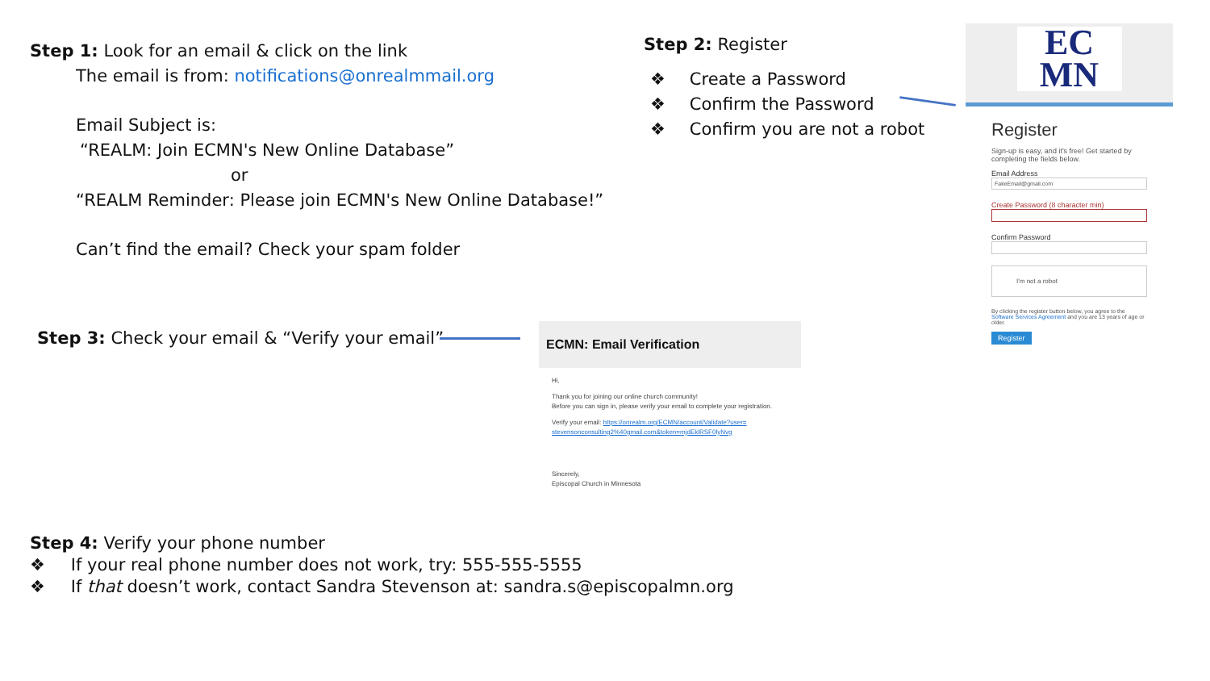Step 1: Look for an email & click on the link
The email is from: notifications@onrealmmail.org
Email Subject is:
“REALM: Join ECMN's New Online Database”
or
“REALM Reminder: Please join ECMN's New Online Database!”
Can’t find the email? Check your spam folder
Step 2: Register
❖ Create a Password
❖ Confirm the Password
❖ Confirm you are not a robot
EC
MN
Register
Sign-up is easy, and it's free! Get started by completing the fields below.
Email Address
FakeEmail@gmail.com
Create Password (8 character min)
Confirm Password
I'm not a robot
By clicking the register button below, you agree to the Software Services Agreement and you are 13 years of age or older.
Register
Step 3: Check your email & “Verify your email”
ECMN: Email Verification
Hi,
Thank you for joining our online church community!
Before you can sign in, please verify your email to complete your registration.
Verify your email: https://onrealm.org/ECMN/account/Validate?user= stevensonconsulting2%40gmail.com&token=mjdEklRSF0lyNvg
Sincerely,
Episcopal Church in Minnesota
Step 4: Verify your phone number
❖ If your real phone number does not work, try: 555-555-5555
❖ If that doesn’t work, contact Sandra Stevenson at: sandra.s@episcopalmn.org